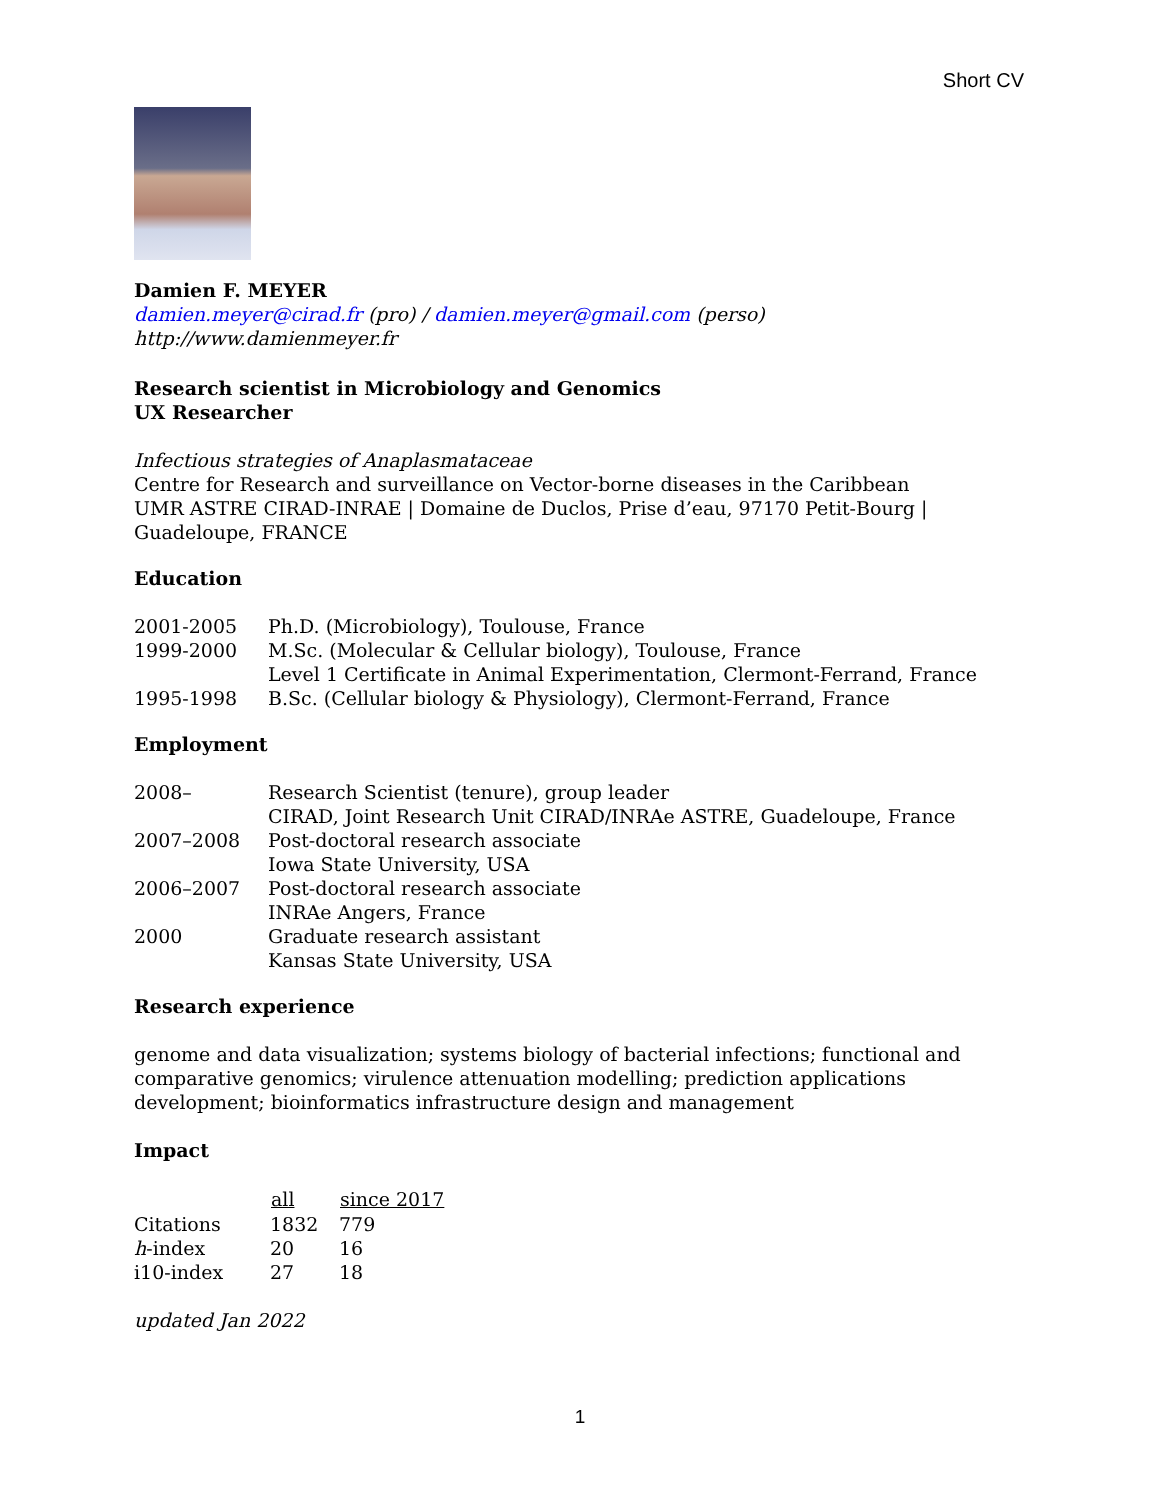Short CV
Damien F. MEYER
damien.meyer@cirad.fr (pro) / damien.meyer@gmail.com (perso)
http://www.damienmeyer.fr
Research scientist in Microbiology and Genomics
UX Researcher
Infectious strategies of Anaplasmataceae
Centre for Research and surveillance on Vector-borne diseases in the Caribbean
UMR ASTRE CIRAD-INRAE | Domaine de Duclos, Prise d’eau, 97170 Petit-Bourg | Guadeloupe, FRANCE
Education
| 2001-2005 | Ph.D. (Microbiology), Toulouse, France |
| 1999-2000 | M.Sc. (Molecular & Cellular biology), Toulouse, France |
| | Level 1 Certificate in Animal Experimentation, Clermont-Ferrand, France |
| 1995-1998 | B.Sc. (Cellular biology & Physiology), Clermont-Ferrand, France |
Employment
| 2008– | Research Scientist (tenure), group leader CIRAD, Joint Research Unit CIRAD/INRAe ASTRE, Guadeloupe, France |
| 2007–2008 | Post-doctoral research associate Iowa State University, USA |
| 2006–2007 | Post-doctoral research associate INRAe Angers, France |
| 2000 | Graduate research assistant Kansas State University, USA |
Research experience
genome and data visualization; systems biology of bacterial infections; functional and comparative genomics; virulence attenuation modelling; prediction applications development; bioinformatics infrastructure design and management
Impact
| | all | since 2017 |
| --- | --- | --- |
| Citations | 1832 | 779 |
| h -index | 20 | 16 |
| i10-index | 27 | 18 |
updated Jan 2022
1